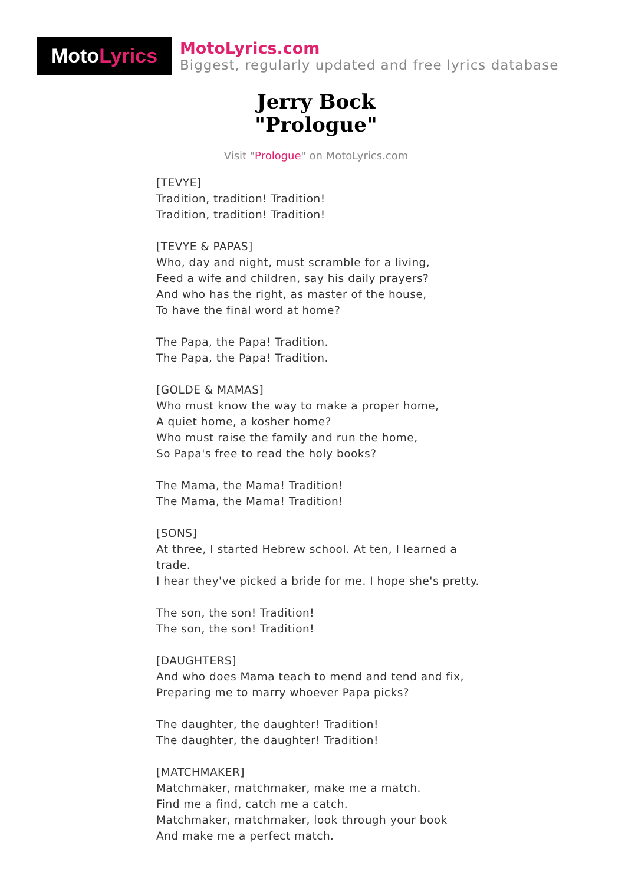Moto Lyrics
MotoLyrics.com
Biggest, regularly updated and free lyrics database
Jerry Bock
"Prologue"
Visit "Prologue" on MotoLyrics.com
[TEVYE]
Tradition, tradition! Tradition!
Tradition, tradition! Tradition!
[TEVYE & PAPAS]
Who, day and night, must scramble for a living,
Feed a wife and children, say his daily prayers?
And who has the right, as master of the house,
To have the final word at home?
The Papa, the Papa! Tradition.
The Papa, the Papa! Tradition.
[GOLDE & MAMAS]
Who must know the way to make a proper home,
A quiet home, a kosher home?
Who must raise the family and run the home,
So Papa's free to read the holy books?
The Mama, the Mama! Tradition!
The Mama, the Mama! Tradition!
[SONS]
At three, I started Hebrew school. At ten, I learned a trade.
I hear they've picked a bride for me. I hope she's pretty.
The son, the son! Tradition!
The son, the son! Tradition!
[DAUGHTERS]
And who does Mama teach to mend and tend and fix,
Preparing me to marry whoever Papa picks?
The daughter, the daughter! Tradition!
The daughter, the daughter! Tradition!
[MATCHMAKER]
Matchmaker, matchmaker, make me a match.
Find me a find, catch me a catch.
Matchmaker, matchmaker, look through your book
And make me a perfect match.